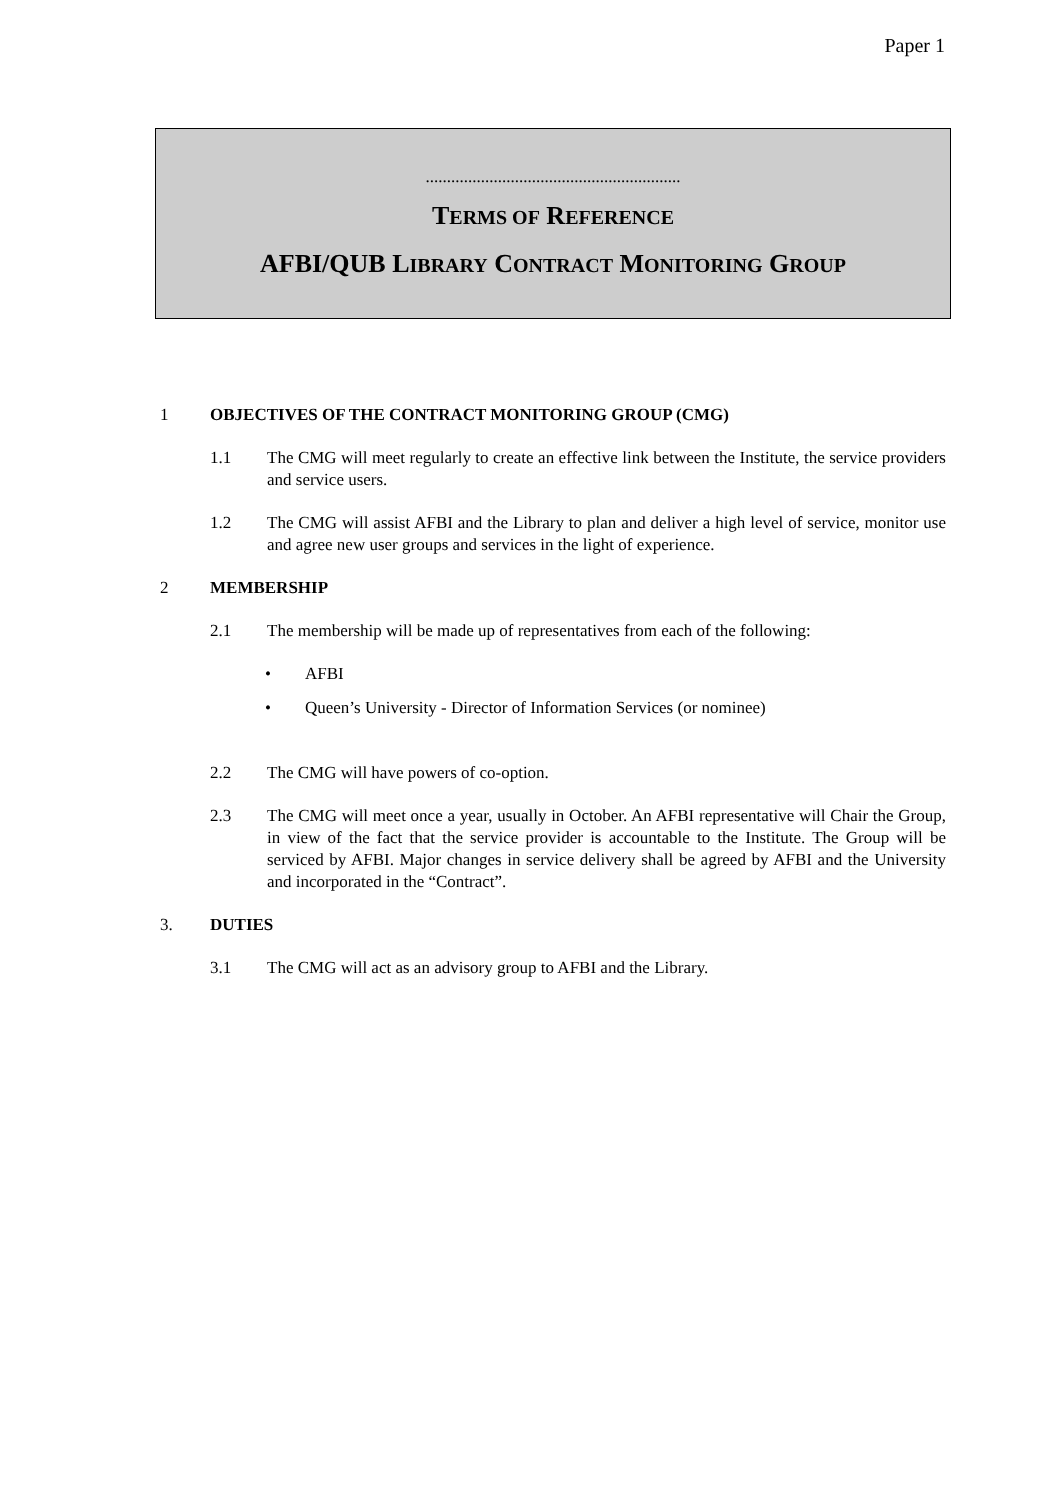Paper 1
............................................................
TERMS OF REFERENCE
AFBI/QUB LIBRARY CONTRACT MONITORING GROUP
1 OBJECTIVES OF THE CONTRACT MONITORING GROUP (CMG)
1.1 The CMG will meet regularly to create an effective link between the Institute, the service providers and service users.
1.2 The CMG will assist AFBI and the Library to plan and deliver a high level of service, monitor use and agree new user groups and services in the light of experience.
2 MEMBERSHIP
2.1 The membership will be made up of representatives from each of the following:
• AFBI
• Queen’s University - Director of Information Services (or nominee)
2.2 The CMG will have powers of co-option.
2.3 The CMG will meet once a year, usually in October. An AFBI representative will Chair the Group, in view of the fact that the service provider is accountable to the Institute. The Group will be serviced by AFBI. Major changes in service delivery shall be agreed by AFBI and the University and incorporated in the “Contract”.
3. DUTIES
3.1 The CMG will act as an advisory group to AFBI and the Library.